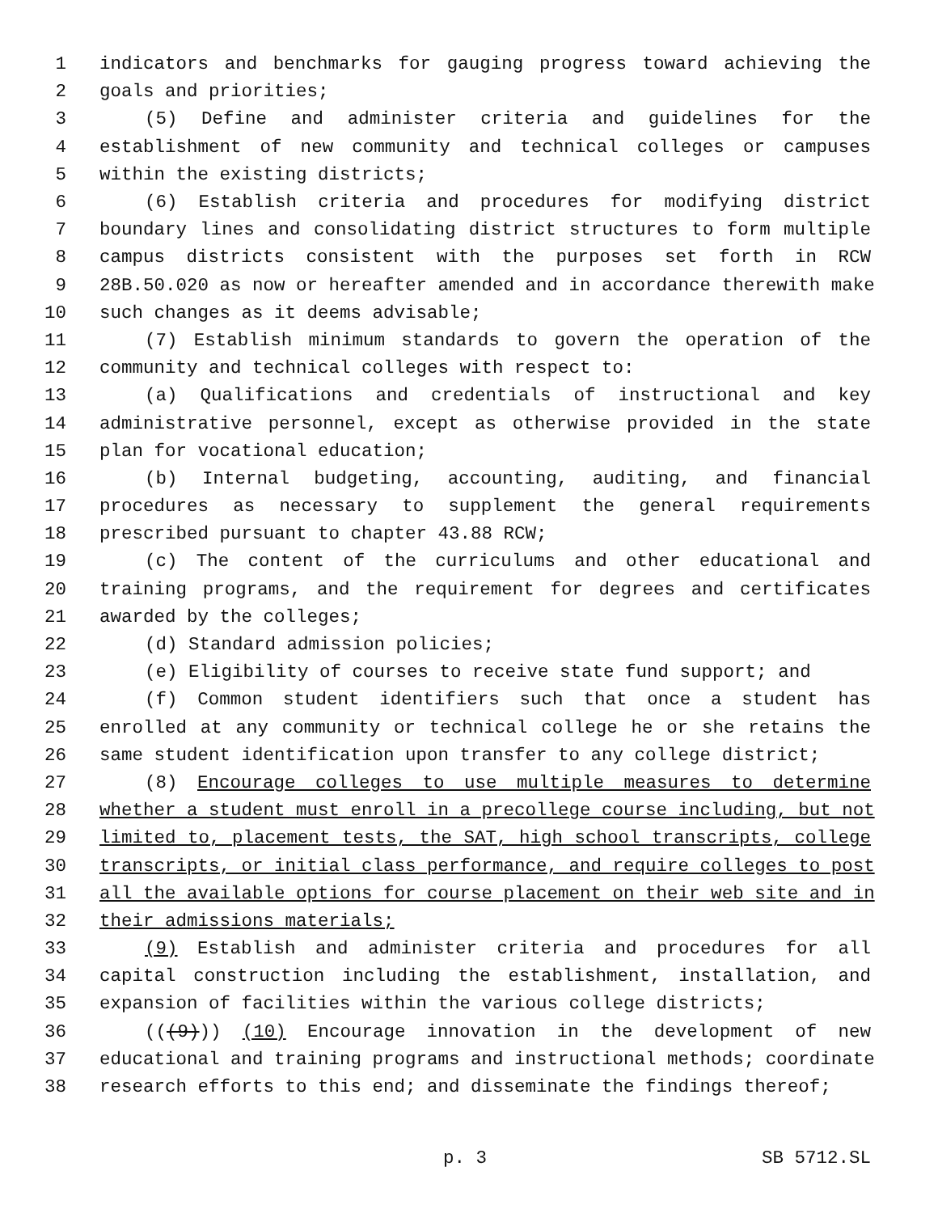1 indicators and benchmarks for gauging progress toward achieving the
2 goals and priorities;
3 (5) Define and administer criteria and guidelines for the
4 establishment of new community and technical colleges or campuses
5 within the existing districts;
6 (6) Establish criteria and procedures for modifying district
7 boundary lines and consolidating district structures to form multiple
8 campus districts consistent with the purposes set forth in RCW
9 28B.50.020 as now or hereafter amended and in accordance therewith make
10 such changes as it deems advisable;
11 (7) Establish minimum standards to govern the operation of the
12 community and technical colleges with respect to:
13 (a) Qualifications and credentials of instructional and key
14 administrative personnel, except as otherwise provided in the state
15 plan for vocational education;
16 (b) Internal budgeting, accounting, auditing, and financial
17 procedures as necessary to supplement the general requirements
18 prescribed pursuant to chapter 43.88 RCW;
19 (c) The content of the curriculums and other educational and
20 training programs, and the requirement for degrees and certificates
21 awarded by the colleges;
22 (d) Standard admission policies;
23 (e) Eligibility of courses to receive state fund support; and
24 (f) Common student identifiers such that once a student has
25 enrolled at any community or technical college he or she retains the
26 same student identification upon transfer to any college district;
27 (8) Encourage colleges to use multiple measures to determine
28 whether a student must enroll in a precollege course including, but not
29 limited to, placement tests, the SAT, high school transcripts, college
30 transcripts, or initial class performance, and require colleges to post
31 all the available options for course placement on their web site and in
32 their admissions materials;
33 (9) Establish and administer criteria and procedures for all
34 capital construction including the establishment, installation, and
35 expansion of facilities within the various college districts;
36 (((9))) (10) Encourage innovation in the development of new
37 educational and training programs and instructional methods; coordinate
38 research efforts to this end; and disseminate the findings thereof;
p. 3 SB 5712.SL